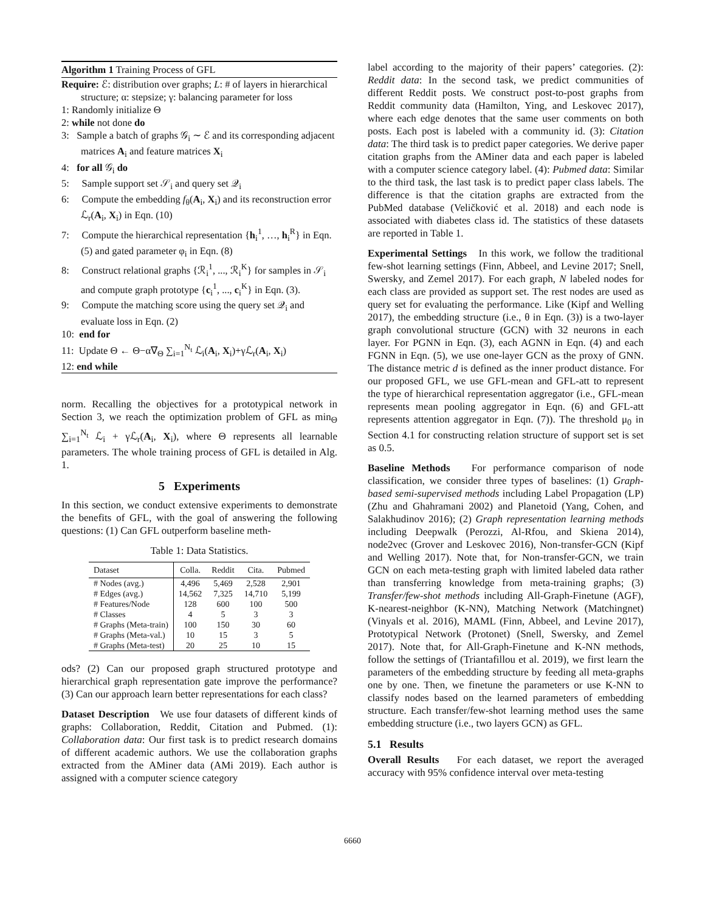Algorithm 1 Training Process of GFL
Require: ℰ: distribution over graphs; L: # of layers in hierarchical structure; α: stepsize; γ: balancing parameter for loss
1: Randomly initialize Θ
2: while not done do
3: Sample a batch of graphs 𝒢<sub>i</sub> ∼ ℰ and its corresponding adjacent matrices A<sub>i</sub> and feature matrices X<sub>i</sub>
4: for all 𝒢<sub>i</sub> do
5: Sample support set 𝒮<sub>i</sub> and query set 𝒬<sub>i</sub>
6: Compute the embedding f<sub>θ</sub>(A<sub>i</sub>, X<sub>i</sub>) and its reconstruction error ℒ<sub>r</sub>(A<sub>i</sub>, X<sub>i</sub>) in Eqn. (10)
7: Compute the hierarchical representation {h<sub>i</sub><sup>1</sup>, …, h<sub>i</sub><sup>R</sup>} in Eqn. (5) and gated parameter φ<sub>i</sub> in Eqn. (8)
8: Construct relational graphs {ℛ<sub>i</sub><sup>1</sup>, ..., ℛ<sub>i</sub><sup>K</sup>} for samples in 𝒮<sub>i</sub> and compute graph prototype {c<sub>i</sub><sup>1</sup>, ..., c<sub>i</sub><sup>K</sup>} in Eqn. (3).
9: Compute the matching score using the query set 𝒬<sub>i</sub> and evaluate loss in Eqn. (2)
10: end for
11: Update Θ ← Θ−α∇<sub>Θ</sub> ∑<sub>i=1</sub><sup>N<sub>t</sub></sup> ℒ<sub>i</sub>(A<sub>i</sub>, X<sub>i</sub>)+γℒ<sub>r</sub>(A<sub>i</sub>, X<sub>i</sub>)
12: end while
norm. Recalling the objectives for a prototypical network in Section 3, we reach the optimization problem of GFL as min<sub>Θ</sub> ∑<sub>i=1</sub><sup>N<sub>t</sub></sup> ℒ<sub>i</sub> + γℒ<sub>r</sub>(A<sub>i</sub>, X<sub>i</sub>), where Θ represents all learnable parameters. The whole training process of GFL is detailed in Alg. 1.
5 Experiments
In this section, we conduct extensive experiments to demonstrate the benefits of GFL, with the goal of answering the following questions: (1) Can GFL outperform baseline meth-
Table 1: Data Statistics.
| Dataset | Colla. | Reddit | Cita. | Pubmed |
| --- | --- | --- | --- | --- |
| # Nodes (avg.) | 4,496 | 5,469 | 2,528 | 2,901 |
| # Edges (avg.) | 14,562 | 7,325 | 14,710 | 5,199 |
| # Features/Node | 128 | 600 | 100 | 500 |
| # Classes | 4 | 5 | 3 | 3 |
| # Graphs (Meta-train) | 100 | 150 | 30 | 60 |
| # Graphs (Meta-val.) | 10 | 15 | 3 | 5 |
| # Graphs (Meta-test) | 20 | 25 | 10 | 15 |
ods? (2) Can our proposed graph structured prototype and hierarchical graph representation gate improve the performance? (3) Can our approach learn better representations for each class?
Dataset Description We use four datasets of different kinds of graphs: Collaboration, Reddit, Citation and Pubmed. (1): Collaboration data: Our first task is to predict research domains of different academic authors. We use the collaboration graphs extracted from the AMiner data (AMi 2019). Each author is assigned with a computer science category
label according to the majority of their papers’ categories. (2): Reddit data: In the second task, we predict communities of different Reddit posts. We construct post-to-post graphs from Reddit community data (Hamilton, Ying, and Leskovec 2017), where each edge denotes that the same user comments on both posts. Each post is labeled with a community id. (3): Citation data: The third task is to predict paper categories. We derive paper citation graphs from the AMiner data and each paper is labeled with a computer science category label. (4): Pubmed data: Similar to the third task, the last task is to predict paper class labels. The difference is that the citation graphs are extracted from the PubMed database (Veličković et al. 2018) and each node is associated with diabetes class id. The statistics of these datasets are reported in Table 1.
Experimental Settings In this work, we follow the traditional few-shot learning settings (Finn, Abbeel, and Levine 2017; Snell, Swersky, and Zemel 2017). For each graph, N labeled nodes for each class are provided as support set. The rest nodes are used as query set for evaluating the performance. Like (Kipf and Welling 2017), the embedding structure (i.e., θ in Eqn. (3)) is a two-layer graph convolutional structure (GCN) with 32 neurons in each layer. For PGNN in Eqn. (3), each AGNN in Eqn. (4) and each FGNN in Eqn. (5), we use one-layer GCN as the proxy of GNN. The distance metric d is defined as the inner product distance. For our proposed GFL, we use GFL-mean and GFL-att to represent the type of hierarchical representation aggregator (i.e., GFL-mean represents mean pooling aggregator in Eqn. (6) and GFL-att represents attention aggregator in Eqn. (7)). The threshold μ<sub>0</sub> in Section 4.1 for constructing relation structure of support set is set as 0.5.
Baseline Methods For performance comparison of node classification, we consider three types of baselines: (1) Graph-based semi-supervised methods including Label Propagation (LP) (Zhu and Ghahramani 2002) and Planetoid (Yang, Cohen, and Salakhudinov 2016); (2) Graph representation learning methods including Deepwalk (Perozzi, Al-Rfou, and Skiena 2014), node2vec (Grover and Leskovec 2016), Non-transfer-GCN (Kipf and Welling 2017). Note that, for Non-transfer-GCN, we train GCN on each meta-testing graph with limited labeled data rather than transferring knowledge from meta-training graphs; (3) Transfer/few-shot methods including All-Graph-Finetune (AGF), K-nearest-neighbor (K-NN), Matching Network (Matchingnet) (Vinyals et al. 2016), MAML (Finn, Abbeel, and Levine 2017), Prototypical Network (Protonet) (Snell, Swersky, and Zemel 2017). Note that, for All-Graph-Finetune and K-NN methods, follow the settings of (Triantafillou et al. 2019), we first learn the parameters of the embedding structure by feeding all meta-graphs one by one. Then, we finetune the parameters or use K-NN to classify nodes based on the learned parameters of embedding structure. Each transfer/few-shot learning method uses the same embedding structure (i.e., two layers GCN) as GFL.
5.1 Results
Overall Results For each dataset, we report the averaged accuracy with 95% confidence interval over meta-testing
6660